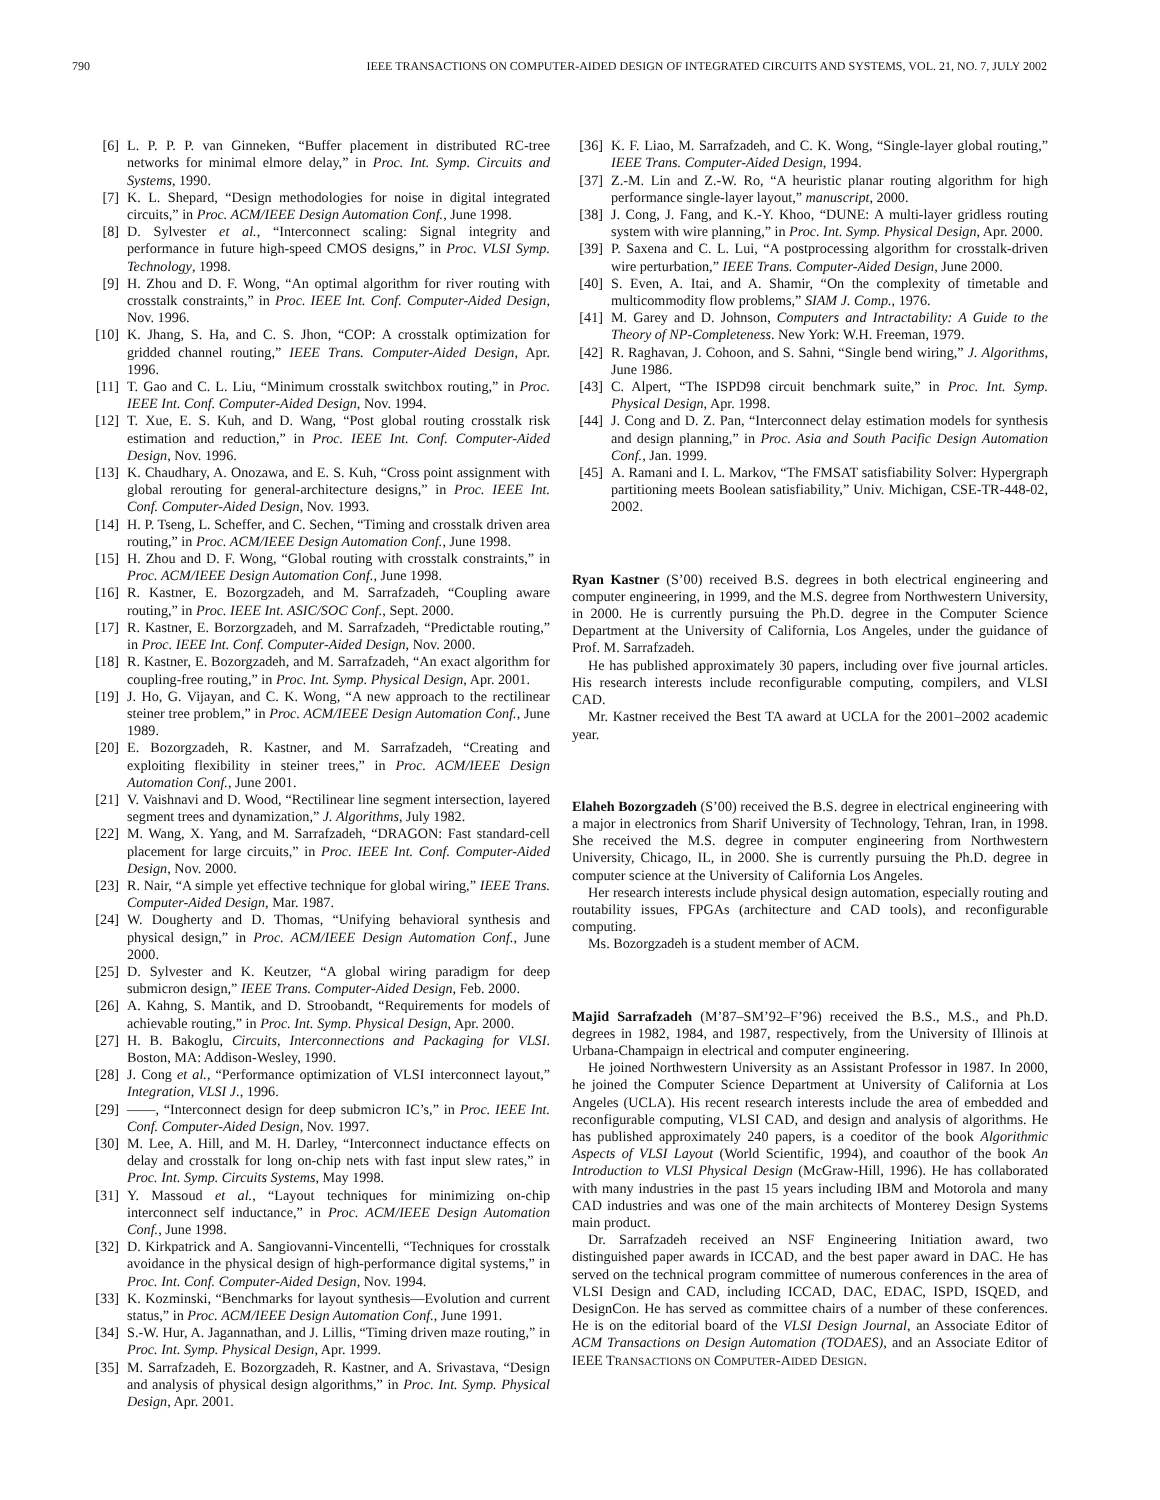790 IEEE TRANSACTIONS ON COMPUTER-AIDED DESIGN OF INTEGRATED CIRCUITS AND SYSTEMS, VOL. 21, NO. 7, JULY 2002
[6] L. P. P. P. van Ginneken, “Buffer placement in distributed RC-tree networks for minimal elmore delay,” in Proc. Int. Symp. Circuits and Systems, 1990.
[7] K. L. Shepard, “Design methodologies for noise in digital integrated circuits,” in Proc. ACM/IEEE Design Automation Conf., June 1998.
[8] D. Sylvester et al., “Interconnect scaling: Signal integrity and performance in future high-speed CMOS designs,” in Proc. VLSI Symp. Technology, 1998.
[9] H. Zhou and D. F. Wong, “An optimal algorithm for river routing with crosstalk constraints,” in Proc. IEEE Int. Conf. Computer-Aided Design, Nov. 1996.
[10]
K. Jhang, S. Ha, and C. S. Jhon, “COP: A crosstalk optimization for gridded channel routing,” IEEE Trans. Computer-Aided Design, Apr. 1996.
[11]
T. Gao and C. L. Liu, “Minimum crosstalk switchbox routing,” in Proc. IEEE Int. Conf. Computer-Aided Design, Nov. 1994.
[12]
T. Xue, E. S. Kuh, and D. Wang, “Post global routing crosstalk risk estimation and reduction,” in Proc. IEEE Int. Conf. Computer-Aided Design, Nov. 1996.
[13]
K. Chaudhary, A. Onozawa, and E. S. Kuh, “Cross point assignment with global rerouting for general-architecture designs,” in Proc. IEEE Int. Conf. Computer-Aided Design, Nov. 1993.
[14]
H. P. Tseng, L. Scheffer, and C. Sechen, “Timing and crosstalk driven area routing,” in Proc. ACM/IEEE Design Automation Conf., June 1998.
[15]
H. Zhou and D. F. Wong, “Global routing with crosstalk constraints,” in Proc. ACM/IEEE Design Automation Conf., June 1998.
[16]
R. Kastner, E. Bozorgzadeh, and M. Sarrafzadeh, “Coupling aware routing,” in Proc. IEEE Int. ASIC/SOC Conf., Sept. 2000.
[17]
R. Kastner, E. Borzorgzadeh, and M. Sarrafzadeh, “Predictable routing,” in Proc. IEEE Int. Conf. Computer-Aided Design, Nov. 2000.
[18]
R. Kastner, E. Bozorgzadeh, and M. Sarrafzadeh, “An exact algorithm for coupling-free routing,” in Proc. Int. Symp. Physical Design, Apr. 2001.
[19]
J. Ho, G. Vijayan, and C. K. Wong, “A new approach to the rectilinear steiner tree problem,” in Proc. ACM/IEEE Design Automation Conf., June 1989.
[20]
E. Bozorgzadeh, R. Kastner, and M. Sarrafzadeh, “Creating and exploiting flexibility in steiner trees,” in Proc. ACM/IEEE Design Automation Conf., June 2001.
[21]
V. Vaishnavi and D. Wood, “Rectilinear line segment intersection, layered segment trees and dynamization,” J. Algorithms, July 1982.
[22]
M. Wang, X. Yang, and M. Sarrafzadeh, “DRAGON: Fast standard-cell placement for large circuits,” in Proc. IEEE Int. Conf. Computer-Aided Design, Nov. 2000.
[23]
R. Nair, “A simple yet effective technique for global wiring,” IEEE Trans. Computer-Aided Design, Mar. 1987.
[24]
W. Dougherty and D. Thomas, “Unifying behavioral synthesis and physical design,” in Proc. ACM/IEEE Design Automation Conf., June 2000.
[25]
D. Sylvester and K. Keutzer, “A global wiring paradigm for deep submicron design,” IEEE Trans. Computer-Aided Design, Feb. 2000.
[26]
A. Kahng, S. Mantik, and D. Stroobandt, “Requirements for models of achievable routing,” in Proc. Int. Symp. Physical Design, Apr. 2000.
[27]
H. B. Bakoglu, Circuits, Interconnections and Packaging for VLSI. Boston, MA: Addison-Wesley, 1990.
[28]
J. Cong et al., “Performance optimization of VLSI interconnect layout,” Integration, VLSI J., 1996.
[29]
——, “Interconnect design for deep submicron IC’s,” in Proc. IEEE Int. Conf. Computer-Aided Design, Nov. 1997.
[30]
M. Lee, A. Hill, and M. H. Darley, “Interconnect inductance effects on delay and crosstalk for long on-chip nets with fast input slew rates,” in Proc. Int. Symp. Circuits Systems, May 1998.
[31]
Y. Massoud et al., “Layout techniques for minimizing on-chip interconnect self inductance,” in Proc. ACM/IEEE Design Automation Conf., June 1998.
[32]
D. Kirkpatrick and A. Sangiovanni-Vincentelli, “Techniques for crosstalk avoidance in the physical design of high-performance digital systems,” in Proc. Int. Conf. Computer-Aided Design, Nov. 1994.
[33]
K. Kozminski, “Benchmarks for layout synthesis—Evolution and current status,” in Proc. ACM/IEEE Design Automation Conf., June 1991.
[34]
S.-W. Hur, A. Jagannathan, and J. Lillis, “Timing driven maze routing,” in Proc. Int. Symp. Physical Design, Apr. 1999.
[35]
M. Sarrafzadeh, E. Bozorgzadeh, R. Kastner, and A. Srivastava, “Design and analysis of physical design algorithms,” in Proc. Int. Symp. Physical Design, Apr. 2001.
[36]
K. F. Liao, M. Sarrafzadeh, and C. K. Wong, “Single-layer global routing,” IEEE Trans. Computer-Aided Design, 1994.
[37]
Z.-M. Lin and Z.-W. Ro, “A heuristic planar routing algorithm for high performance single-layer layout,” manuscript, 2000.
[38]
J. Cong, J. Fang, and K.-Y. Khoo, “DUNE: A multi-layer gridless routing system with wire planning,” in Proc. Int. Symp. Physical Design, Apr. 2000.
[39]
P. Saxena and C. L. Lui, “A postprocessing algorithm for crosstalk-driven wire perturbation,” IEEE Trans. Computer-Aided Design, June 2000.
[40]
S. Even, A. Itai, and A. Shamir, “On the complexity of timetable and multicommodity flow problems,” SIAM J. Comp., 1976.
[41]
M. Garey and D. Johnson, Computers and Intractability: A Guide to the Theory of NP-Completeness. New York: W.H. Freeman, 1979.
[42]
R. Raghavan, J. Cohoon, and S. Sahni, “Single bend wiring,” J. Algorithms, June 1986.
[43]
C. Alpert, “The ISPD98 circuit benchmark suite,” in Proc. Int. Symp. Physical Design, Apr. 1998.
[44]
J. Cong and D. Z. Pan, “Interconnect delay estimation models for synthesis and design planning,” in Proc. Asia and South Pacific Design Automation Conf., Jan. 1999.
[45]
A. Ramani and I. L. Markov, “The FMSAT satisfiability Solver: Hypergraph partitioning meets Boolean satisfiability,” Univ. Michigan, CSE-TR-448-02, 2002.
Ryan Kastner (S’00) received B.S. degrees in both electrical engineering and computer engineering, in 1999, and the M.S. degree from Northwestern University, in 2000. He is currently pursuing the Ph.D. degree in the Computer Science Department at the University of California, Los Angeles, under the guidance of Prof. M. Sarrafzadeh.
He has published approximately 30 papers, including over five journal articles. His research interests include reconfigurable computing, compilers, and VLSI CAD.
Mr. Kastner received the Best TA award at UCLA for the 2001–2002 academic year.
Elaheh Bozorgzadeh (S’00) received the B.S. degree in electrical engineering with a major in electronics from Sharif University of Technology, Tehran, Iran, in 1998. She received the M.S. degree in computer engineering from Northwestern University, Chicago, IL, in 2000. She is currently pursuing the Ph.D. degree in computer science at the University of California Los Angeles.
Her research interests include physical design automation, especially routing and routability issues, FPGAs (architecture and CAD tools), and reconfigurable computing.
Ms. Bozorgzadeh is a student member of ACM.
Majid Sarrafzadeh (M’87–SM’92–F’96) received the B.S., M.S., and Ph.D. degrees in 1982, 1984, and 1987, respectively, from the University of Illinois at Urbana-Champaign in electrical and computer engineering.
He joined Northwestern University as an Assistant Professor in 1987. In 2000, he joined the Computer Science Department at University of California at Los Angeles (UCLA). His recent research interests include the area of embedded and reconfigurable computing, VLSI CAD, and design and analysis of algorithms. He has published approximately 240 papers, is a coeditor of the book Algorithmic Aspects of VLSI Layout (World Scientific, 1994), and coauthor of the book An Introduction to VLSI Physical Design (McGraw-Hill, 1996). He has collaborated with many industries in the past 15 years including IBM and Motorola and many CAD industries and was one of the main architects of Monterey Design Systems main product.
Dr. Sarrafzadeh received an NSF Engineering Initiation award, two distinguished paper awards in ICCAD, and the best paper award in DAC. He has served on the technical program committee of numerous conferences in the area of VLSI Design and CAD, including ICCAD, DAC, EDAC, ISPD, ISQED, and DesignCon. He has served as committee chairs of a number of these conferences. He is on the editorial board of the VLSI Design Journal, an Associate Editor of ACM Transactions on Design Automation (TODAES), and an Associate Editor of IEEE TRANSACTIONS ON COMPUTER-AIDED DESIGN.